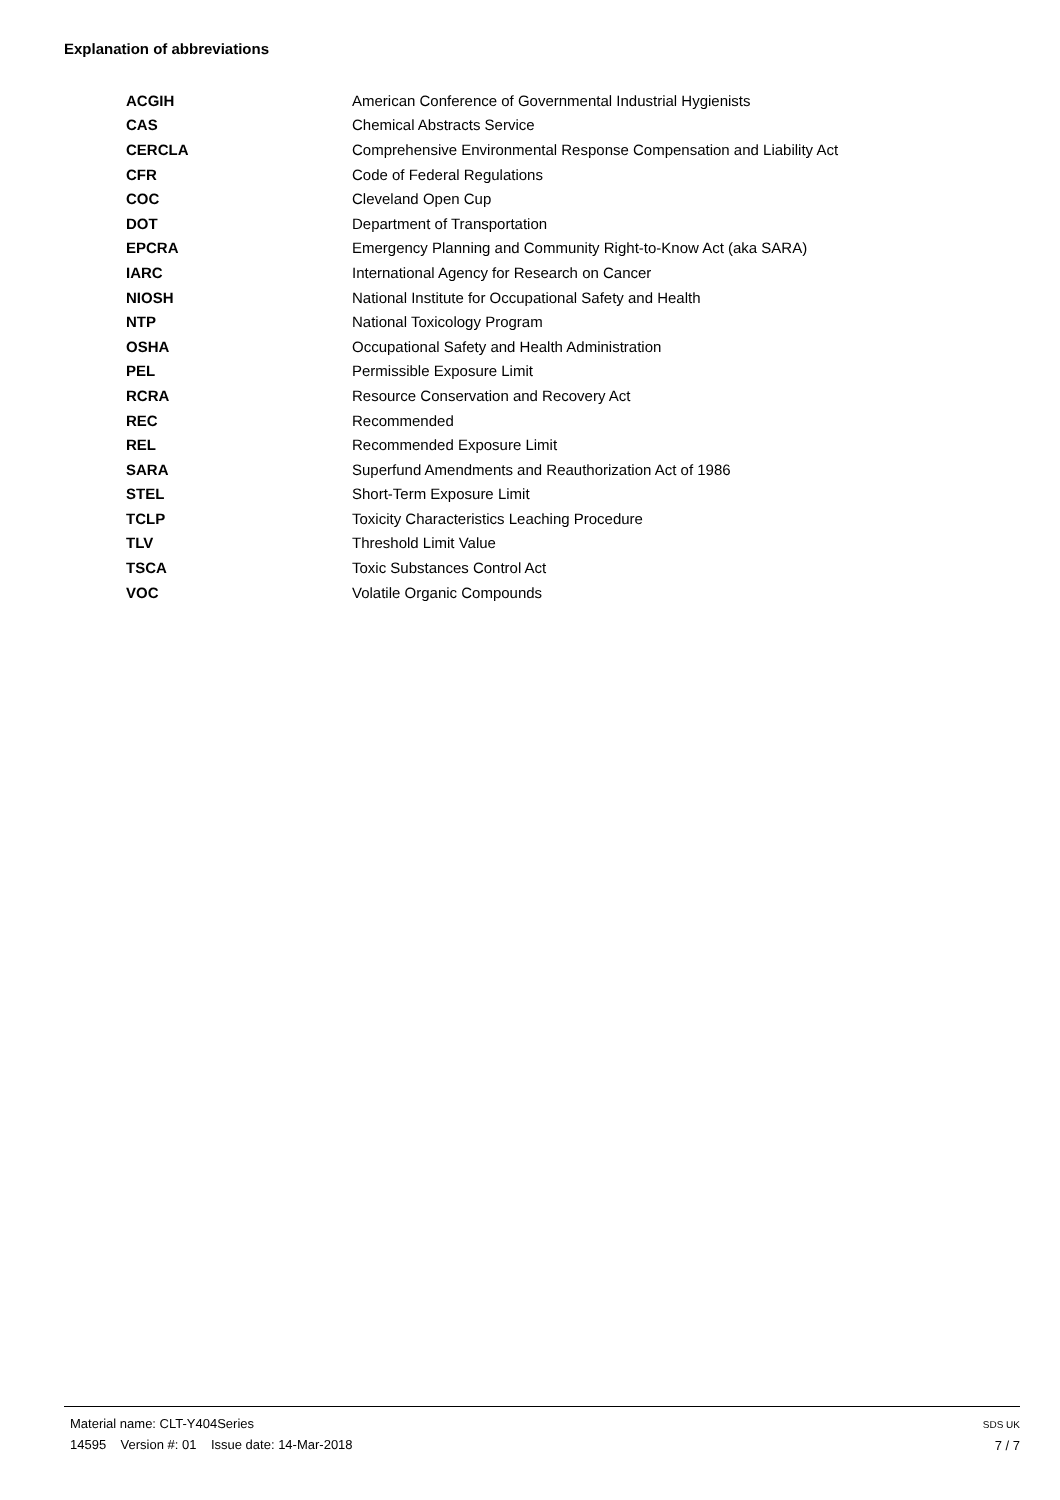Explanation of abbreviations
| ACGIH | American Conference of Governmental Industrial Hygienists |
| CAS | Chemical Abstracts Service |
| CERCLA | Comprehensive Environmental Response Compensation and Liability Act |
| CFR | Code of Federal Regulations |
| COC | Cleveland Open Cup |
| DOT | Department of Transportation |
| EPCRA | Emergency Planning and Community Right-to-Know Act (aka SARA) |
| IARC | International Agency for Research on Cancer |
| NIOSH | National Institute for Occupational Safety and Health |
| NTP | National Toxicology Program |
| OSHA | Occupational Safety and Health Administration |
| PEL | Permissible Exposure Limit |
| RCRA | Resource Conservation and Recovery Act |
| REC | Recommended |
| REL | Recommended Exposure Limit |
| SARA | Superfund Amendments and Reauthorization Act of 1986 |
| STEL | Short-Term Exposure Limit |
| TCLP | Toxicity Characteristics Leaching Procedure |
| TLV | Threshold Limit Value |
| TSCA | Toxic Substances Control Act |
| VOC | Volatile Organic Compounds |
Material name: CLT-Y404Series
14595 Version #: 01 Issue date: 14-Mar-2018
SDS UK
7 / 7